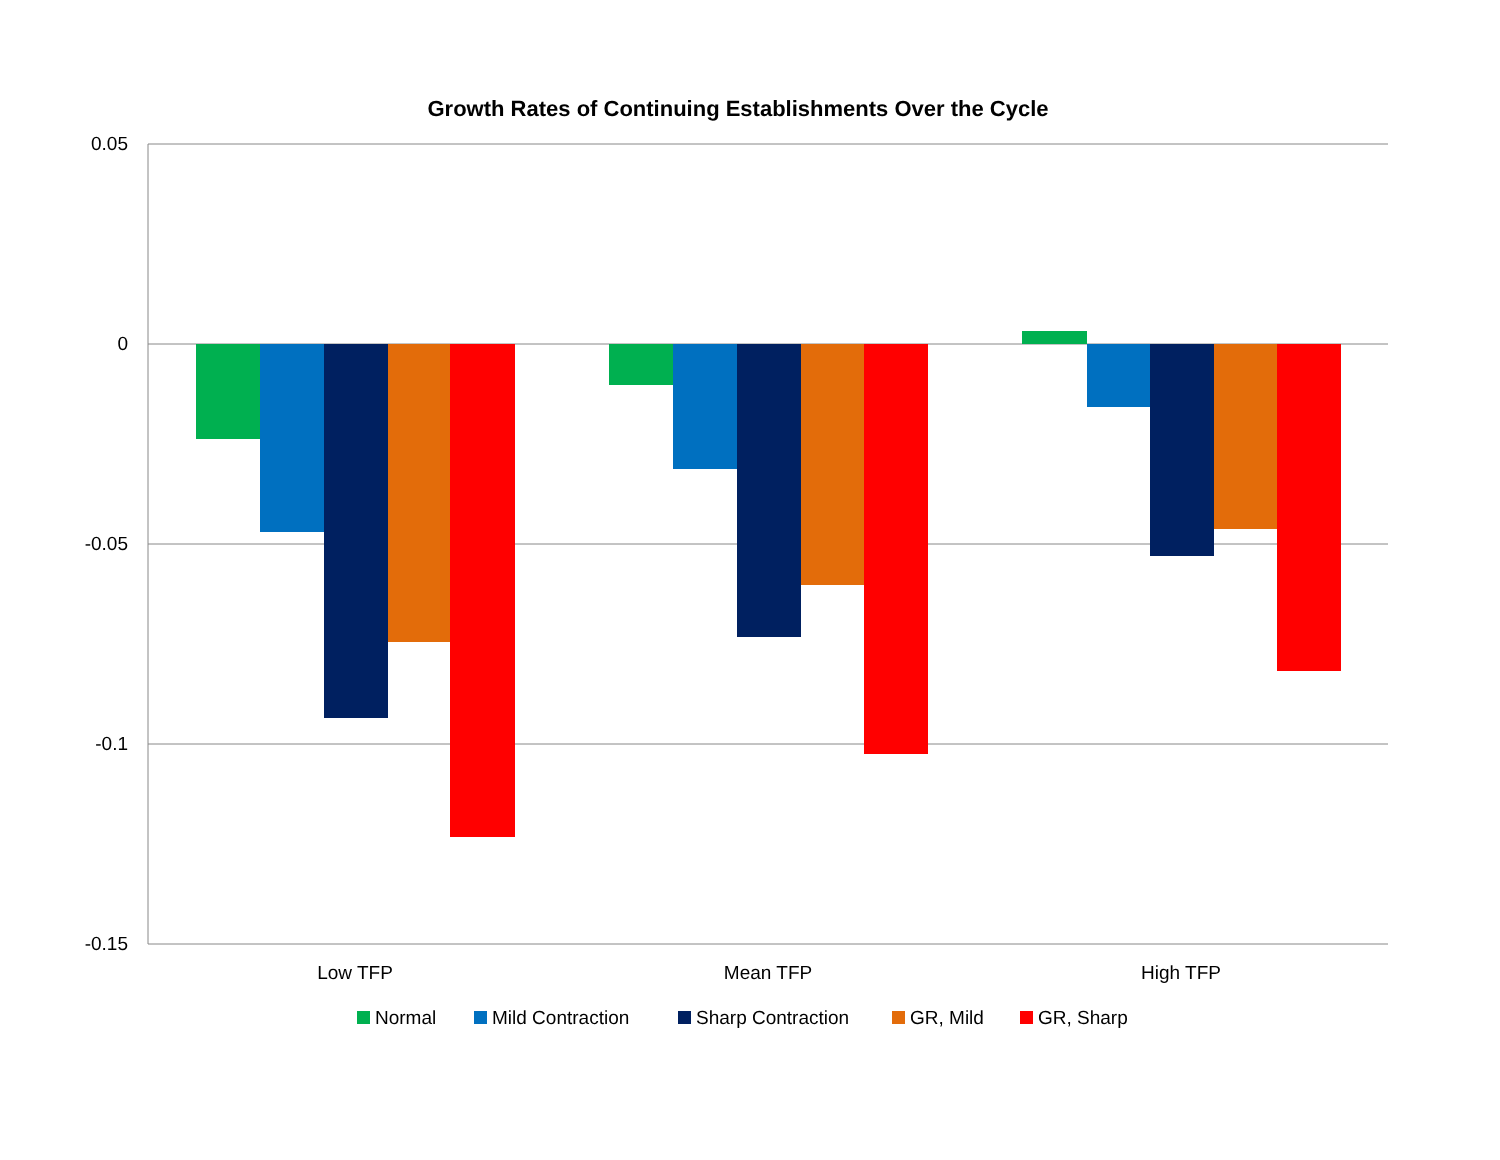Growth Rates of Continuing Establishments Over the Cycle
0.05
0
-0.05
-0.1
-0.15
Low TFP
Mean TFP
High TFP
Normal
Mild Contraction
Sharp Contraction
GR, Mild
GR, Sharp